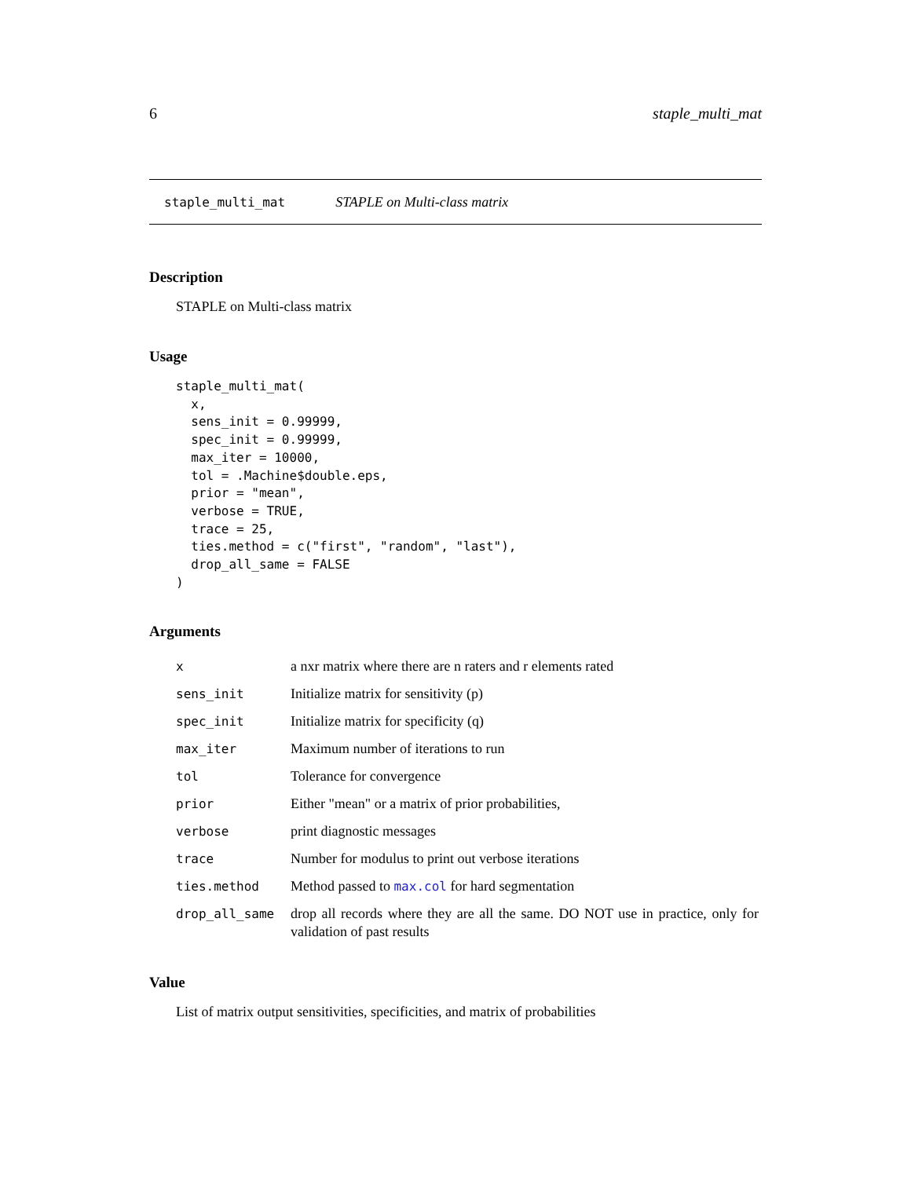6 staple_multi_mat
staple_multi_mat STAPLE on Multi-class matrix
Description
STAPLE on Multi-class matrix
Usage
staple_multi_mat(
  x,
  sens_init = 0.99999,
  spec_init = 0.99999,
  max_iter = 10000,
  tol = .Machine$double.eps,
  prior = "mean",
  verbose = TRUE,
  trace = 25,
  ties.method = c("first", "random", "last"),
  drop_all_same = FALSE
)
Arguments
| x | a nxr matrix where there are n raters and r elements rated |
| sens_init | Initialize matrix for sensitivity (p) |
| spec_init | Initialize matrix for specificity (q) |
| max_iter | Maximum number of iterations to run |
| tol | Tolerance for convergence |
| prior | Either "mean" or a matrix of prior probabilities, |
| verbose | print diagnostic messages |
| trace | Number for modulus to print out verbose iterations |
| ties.method | Method passed to max.col for hard segmentation |
| drop_all_same | drop all records where they are all the same. DO NOT use in practice, only for validation of past results |
Value
List of matrix output sensitivities, specificities, and matrix of probabilities